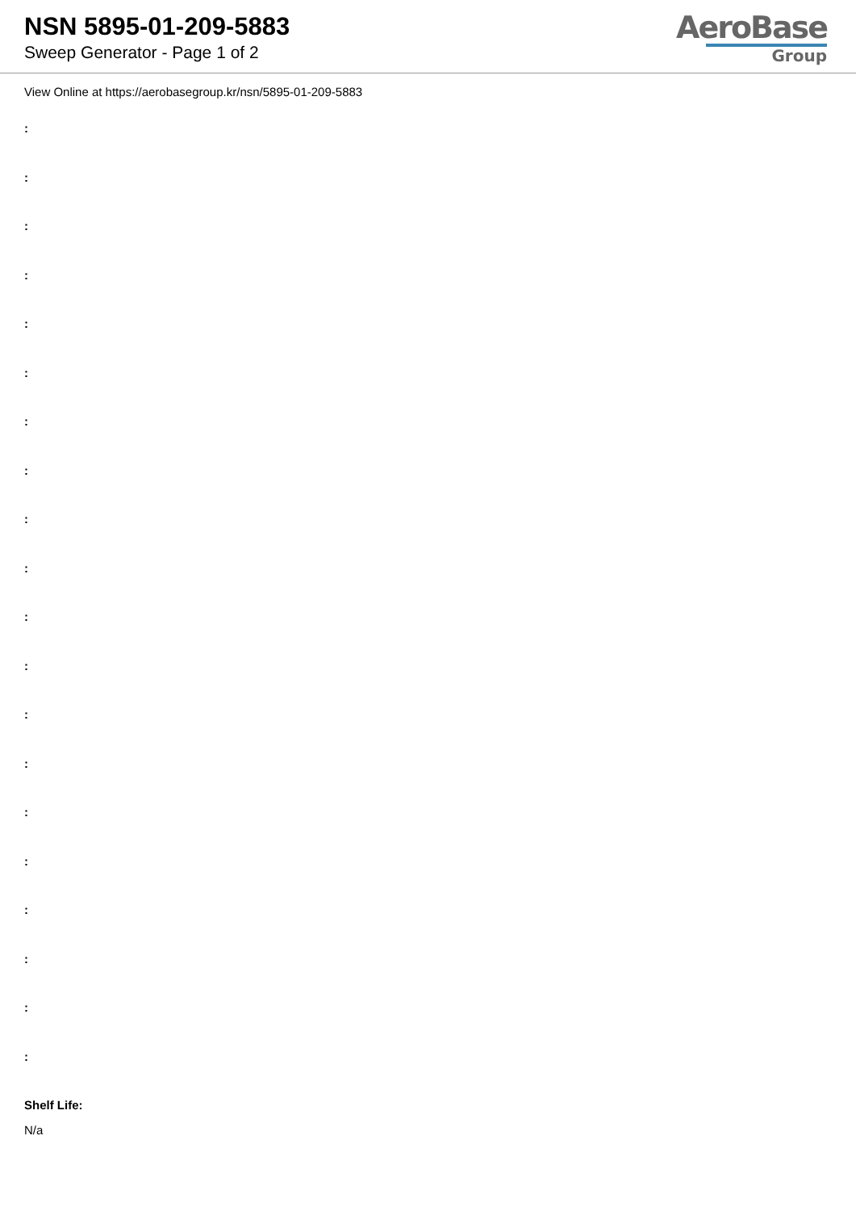NSN 5895-01-209-5883
Sweep Generator - Page 1 of 2
AeroBase
Group
View Online at https://aerobasegroup.kr/nsn/5895-01-209-5883
:
:
:
:
:
:
:
:
:
:
:
:
:
:
:
:
:
:
:
:
Shelf Life:
N/a